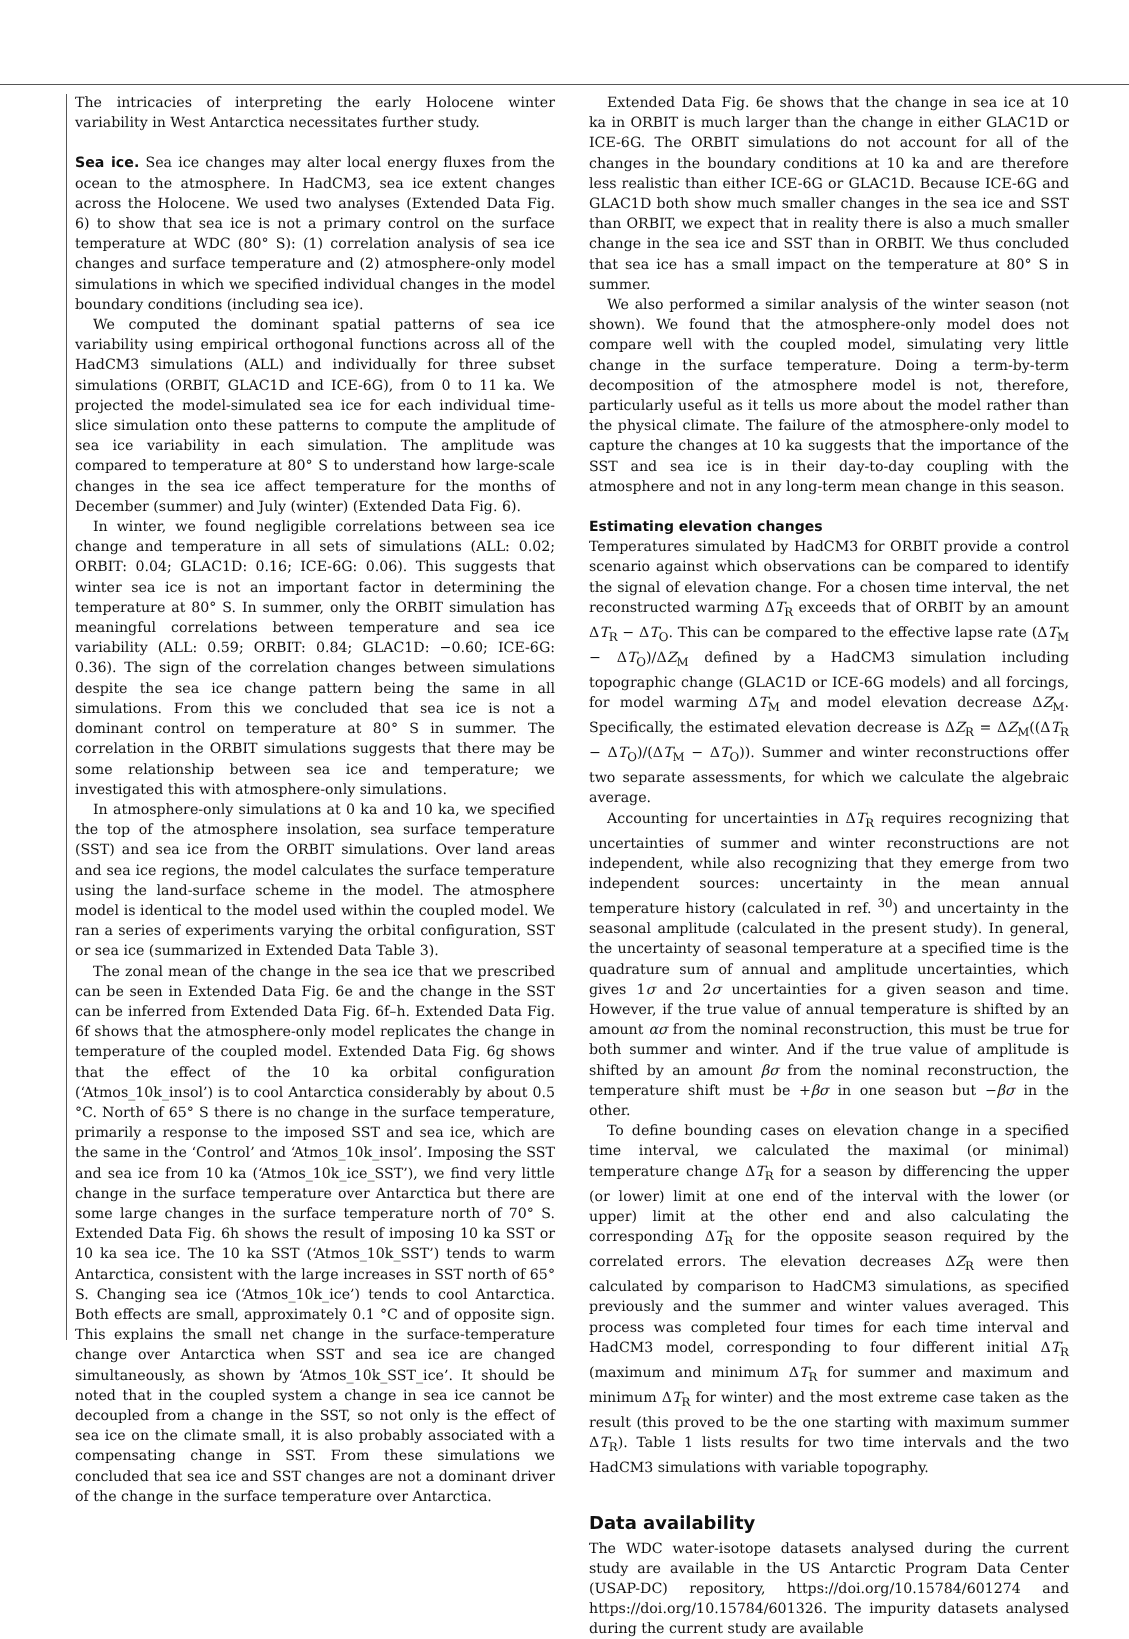The intricacies of interpreting the early Holocene winter variability in West Antarctica necessitates further study.
Sea ice. Sea ice changes may alter local energy fluxes from the ocean to the atmosphere. In HadCM3, sea ice extent changes across the Holocene. We used two analyses (Extended Data Fig. 6) to show that sea ice is not a primary control on the surface temperature at WDC (80° S): (1) correlation analysis of sea ice changes and surface temperature and (2) atmosphere-only model simulations in which we specified individual changes in the model boundary conditions (including sea ice).
We computed the dominant spatial patterns of sea ice variability using empirical orthogonal functions across all of the HadCM3 simulations (ALL) and individually for three subset simulations (ORBIT, GLAC1D and ICE-6G), from 0 to 11 ka. We projected the model-simulated sea ice for each individual time-slice simulation onto these patterns to compute the amplitude of sea ice variability in each simulation. The amplitude was compared to temperature at 80° S to understand how large-scale changes in the sea ice affect temperature for the months of December (summer) and July (winter) (Extended Data Fig. 6).
In winter, we found negligible correlations between sea ice change and temperature in all sets of simulations (ALL: 0.02; ORBIT: 0.04; GLAC1D: 0.16; ICE-6G: 0.06). This suggests that winter sea ice is not an important factor in determining the temperature at 80° S. In summer, only the ORBIT simulation has meaningful correlations between temperature and sea ice variability (ALL: 0.59; ORBIT: 0.84; GLAC1D: −0.60; ICE-6G: 0.36). The sign of the correlation changes between simulations despite the sea ice change pattern being the same in all simulations. From this we concluded that sea ice is not a dominant control on temperature at 80° S in summer. The correlation in the ORBIT simulations suggests that there may be some relationship between sea ice and temperature; we investigated this with atmosphere-only simulations.
In atmosphere-only simulations at 0 ka and 10 ka, we specified the top of the atmosphere insolation, sea surface temperature (SST) and sea ice from the ORBIT simulations. Over land areas and sea ice regions, the model calculates the surface temperature using the land-surface scheme in the model. The atmosphere model is identical to the model used within the coupled model. We ran a series of experiments varying the orbital configuration, SST or sea ice (summarized in Extended Data Table 3).
The zonal mean of the change in the sea ice that we prescribed can be seen in Extended Data Fig. 6e and the change in the SST can be inferred from Extended Data Fig. 6f–h. Extended Data Fig. 6f shows that the atmosphere-only model replicates the change in temperature of the coupled model. Extended Data Fig. 6g shows that the effect of the 10 ka orbital configuration (‘Atmos_10k_insol’) is to cool Antarctica considerably by about 0.5 °C. North of 65° S there is no change in the surface temperature, primarily a response to the imposed SST and sea ice, which are the same in the ‘Control’ and ‘Atmos_10k_insol’. Imposing the SST and sea ice from 10 ka (‘Atmos_10k_ice_SST’), we find very little change in the surface temperature over Antarctica but there are some large changes in the surface temperature north of 70° S. Extended Data Fig. 6h shows the result of imposing 10 ka SST or 10 ka sea ice. The 10 ka SST (‘Atmos_10k_SST’) tends to warm Antarctica, consistent with the large increases in SST north of 65° S. Changing sea ice (‘Atmos_10k_ice’) tends to cool Antarctica. Both effects are small, approximately 0.1 °C and of opposite sign. This explains the small net change in the surface-temperature change over Antarctica when SST and sea ice are changed simultaneously, as shown by ‘Atmos_10k_SST_ice’. It should be noted that in the coupled system a change in sea ice cannot be decoupled from a change in the SST, so not only is the effect of sea ice on the climate small, it is also probably associated with a compensating change in SST. From these simulations we concluded that sea ice and SST changes are not a dominant driver of the change in the surface temperature over Antarctica.
Extended Data Fig. 6e shows that the change in sea ice at 10 ka in ORBIT is much larger than the change in either GLAC1D or ICE-6G. The ORBIT simulations do not account for all of the changes in the boundary conditions at 10 ka and are therefore less realistic than either ICE-6G or GLAC1D. Because ICE-6G and GLAC1D both show much smaller changes in the sea ice and SST than ORBIT, we expect that in reality there is also a much smaller change in the sea ice and SST than in ORBIT. We thus concluded that sea ice has a small impact on the temperature at 80° S in summer.
We also performed a similar analysis of the winter season (not shown). We found that the atmosphere-only model does not compare well with the coupled model, simulating very little change in the surface temperature. Doing a term-by-term decomposition of the atmosphere model is not, therefore, particularly useful as it tells us more about the model rather than the physical climate. The failure of the atmosphere-only model to capture the changes at 10 ka suggests that the importance of the SST and sea ice is in their day-to-day coupling with the atmosphere and not in any long-term mean change in this season.
Estimating elevation changes
Temperatures simulated by HadCM3 for ORBIT provide a control scenario against which observations can be compared to identify the signal of elevation change. For a chosen time interval, the net reconstructed warming ΔT<sub>R</sub> exceeds that of ORBIT by an amount ΔT<sub>R</sub> − ΔT<sub>O</sub>. This can be compared to the effective lapse rate (ΔT<sub>M</sub> − ΔT<sub>O</sub>)/ΔZ<sub>M</sub> defined by a HadCM3 simulation including topographic change (GLAC1D or ICE-6G models) and all forcings, for model warming ΔT<sub>M</sub> and model elevation decrease ΔZ<sub>M</sub>. Specifically, the estimated elevation decrease is ΔZ<sub>R</sub> = ΔZ<sub>M</sub>((ΔT<sub>R</sub> − ΔT<sub>O</sub>)/(ΔT<sub>M</sub> − ΔT<sub>O</sub>)). Summer and winter reconstructions offer two separate assessments, for which we calculate the algebraic average.
Accounting for uncertainties in ΔT<sub>R</sub> requires recognizing that uncertainties of summer and winter reconstructions are not independent, while also recognizing that they emerge from two independent sources: uncertainty in the mean annual temperature history (calculated in ref. <sup>30</sup>) and uncertainty in the seasonal amplitude (calculated in the present study). In general, the uncertainty of seasonal temperature at a specified time is the quadrature sum of annual and amplitude uncertainties, which gives 1σ and 2σ uncertainties for a given season and time. However, if the true value of annual temperature is shifted by an amount ασ from the nominal reconstruction, this must be true for both summer and winter. And if the true value of amplitude is shifted by an amount βσ from the nominal reconstruction, the temperature shift must be +βσ in one season but −βσ in the other.
To define bounding cases on elevation change in a specified time interval, we calculated the maximal (or minimal) temperature change ΔT<sub>R</sub> for a season by differencing the upper (or lower) limit at one end of the interval with the lower (or upper) limit at the other end and also calculating the corresponding ΔT<sub>R</sub> for the opposite season required by the correlated errors. The elevation decreases ΔZ<sub>R</sub> were then calculated by comparison to HadCM3 simulations, as specified previously and the summer and winter values averaged. This process was completed four times for each time interval and HadCM3 model, corresponding to four different initial ΔT<sub>R</sub> (maximum and minimum ΔT<sub>R</sub> for summer and maximum and minimum ΔT<sub>R</sub> for winter) and the most extreme case taken as the result (this proved to be the one starting with maximum summer ΔT<sub>R</sub>). Table 1 lists results for two time intervals and the two HadCM3 simulations with variable topography.
Data availability
The WDC water-isotope datasets analysed during the current study are available in the US Antarctic Program Data Center (USAP-DC) repository, https://doi.org/10.15784/601274 and https://doi.org/10.15784/601326. The impurity datasets analysed during the current study are available